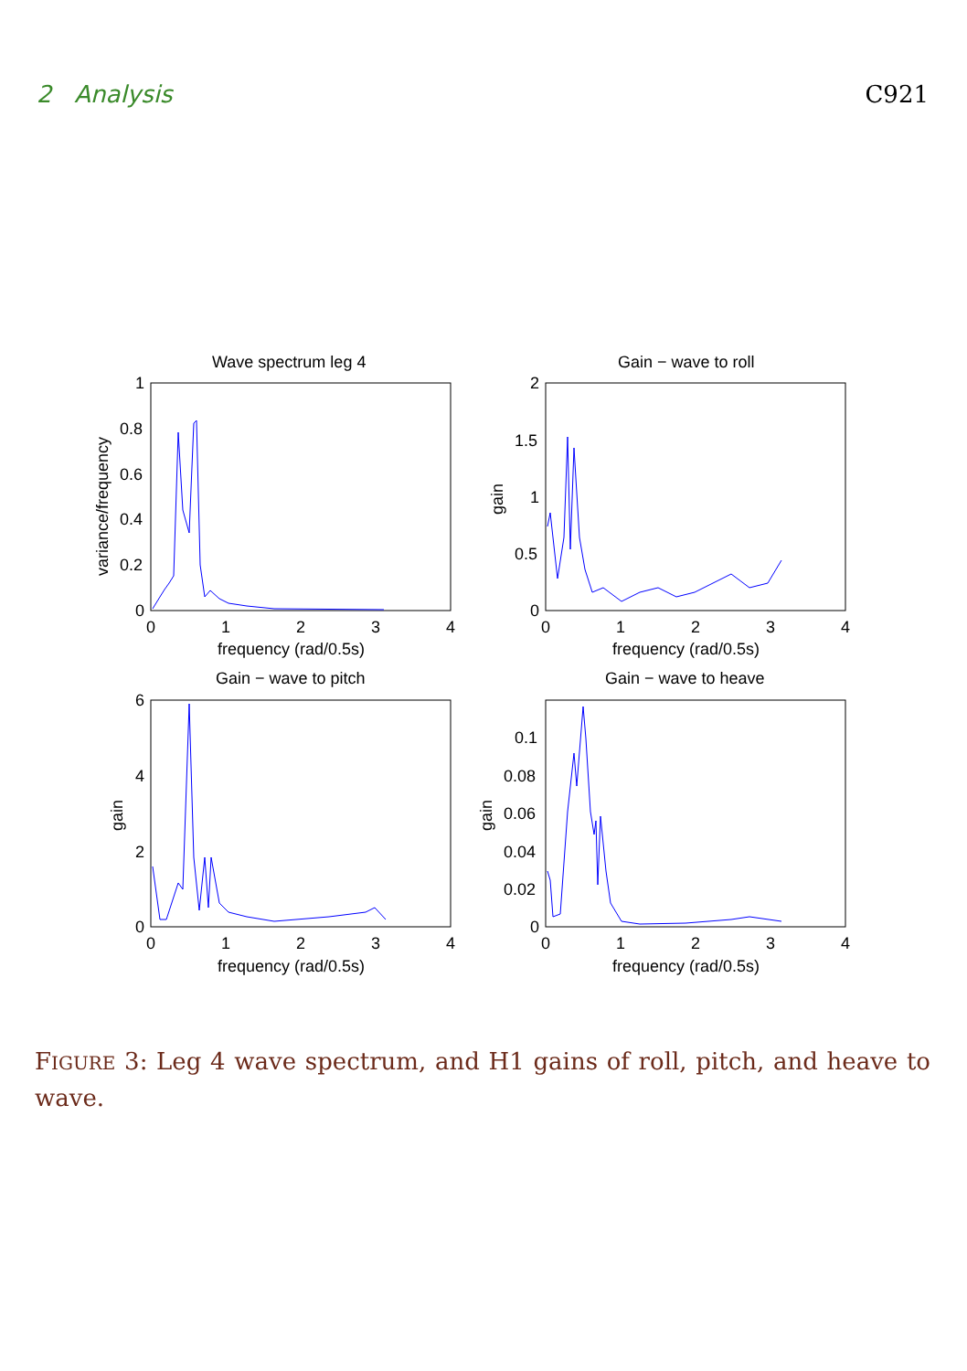2 Analysis C921
Wave spectrum leg 4
Gain − wave to roll
Gain − wave to pitch
Gain − wave to heave
1
0.8
0.6
0.4
0.2
0
2
1.5
1
0.5
0
6
4
2
0
0.1
0.08
0.06
0.04
0.02
0
0
1
2
3
4
0
1
2
3
4
0
1
2
3
4
0
1
2
3
4
frequency (rad/0.5s)
frequency (rad/0.5s)
frequency (rad/0.5s)
frequency (rad/0.5s)
variance/frequency
gain
gain
gain
FIGURE 3: Leg 4 wave spectrum, and H1 gains of roll, pitch, and heave to wave.